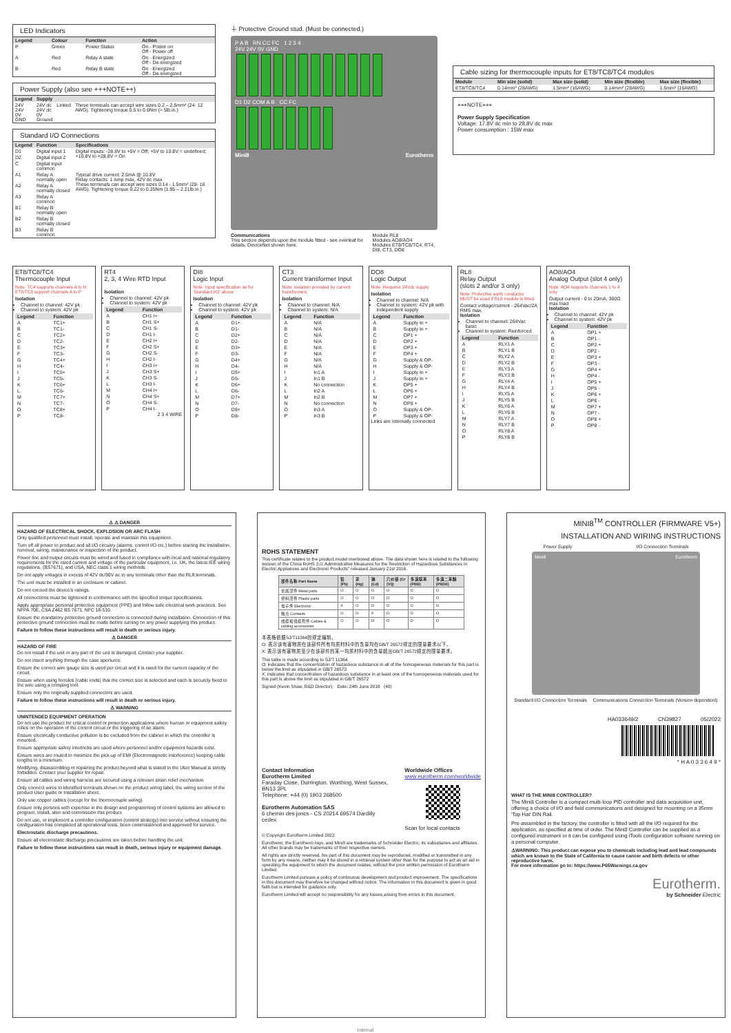LED Indicators
| Legend | Colour | Function | Action |
| --- | --- | --- | --- |
| P | Green | Power Status | On - Power on Off - Power off |
| A | Red | Relay A state | On - Energized Off - De-energized |
| B | Red | Relay B state | On - Energized Off - De-energized |
Power Supply (also see +++NOTE++)
| Legend | Supply | | |
| --- | --- | --- | --- |
| 24V 24V 0V GND | 24V dc 24V dc 0V Ground | Linked | These terminals can accept wire sizes 0.2 – 2.5mm² (24- 12 AWG). Tightening torque 0.5 to 0.6Nm (≈ 5lb.in.) |
Standard I/O Connections
| Legend | Function | Specifications |
| --- | --- | --- |
| D1 | Digital input 1 | Digital Inputs: -28.8V to +5V = Off; +5V to 10.8V = undefined; +10.8V to +28.8V = On |
| D2 | Digital input 2 | |
| C | Digital input common | |
| A1 | Relay A normally open | Typical drive current: 2.5mA @ 10.8V Relay contacts: 1 Amp max, 42V dc max These terminals can accept wire sizes 0.14 - 1.5mm² (28- 16 AWG). Tightening torque 0.22 to 0.25Nm (1.95 – 2.21lb.in.) |
| A2 | Relay A normally closed | |
| A3 | Relay A common | |
| B1 | Relay B normally open | |
| B2 | Relay B normally closed | |
| B3 | Relay B common | |
⏚ Protective Ground stud. (Must be connected.)
P A B RN CC FC 1 2 3 4
24V 24V 0V GND
D1 D2 COM A B CC FC
Mini8 Eurotherm
Communications
This section depends upon the module fitted - see overleaf for details. DeviceNet shown here.
Module RL8
Modules AO8/AO4
Modules ET8/TC8/TC4, RT4, DI8, CT3, DO8
Cable sizing for thermocouple inputs for ET8/TC8/TC4 modules
| Module | Min size (solid) | Max size (solid) | Min size (flexible) | Max size (flexible) |
| --- | --- | --- | --- | --- |
| ET8/TC8/TC4 | 0.14mm² (28AWG) | 1.5mm² (16AWG) | 0.14mm² (28AWG) | 1.5mm² (16AWG) |
+++NOTE+++
Power Supply Specification
Voltage: 17.8V dc min to 28.8V dc max
Power consumption : 15W max
ET8/TC8/TC4
Thermocouple Input
Note: TC4 supports channels A to H. ET8/TC8 support channels A to P
Isolation
Channel to channel: 42V pk
Channel to system: 42V pk
| Legend | Function |
| --- | --- |
| A | TC1+ |
| B | TC1- |
| C | TC2+ |
| D | TC2- |
| E | TC3+ |
| F | TC3- |
| G | TC4+ |
| H | TC4- |
| I | TC5+ |
| J | TC5- |
| K | TC6+ |
| L | TC6- |
| M | TC7+ |
| N | TC7- |
| O | TC8+ |
| P | TC8- |
RT4
2, 3, 4 Wire RTD Input
Isolation
Channel to channel: 42V pk
Channel to system: 42V pk
| Legend | Function |
| --- | --- |
| A | CH1 I+ |
| B | CH1 S+ |
| C | CH1 S- |
| D | CH1 I- |
| E | CH2 I+ |
| F | CH2 S+ |
| G | CH2 S- |
| H | CH2 I- |
| I | CH3 I+ |
| J | CH3 S+ |
| K | CH3 S- |
| L | CH3 I- |
| M | CH4 I+ |
| N | CH4 S+ |
| O | CH4 S- |
| P | CH4 I- |
2 3 4 WIRE
DI8
Logic Input
Note: Input specification as for 'Standard I/O' above
Isolation
Channel to channel: 42V pk
Channel to system: 42V pk
| Legend | Function |
| --- | --- |
| A | D1+ |
| B | D1- |
| C | D2+ |
| D | D2- |
| E | D3+ |
| F | D3- |
| G | D4+ |
| H | D4- |
| I | D5+ |
| J | D5- |
| K | D6+ |
| L | D6- |
| M | D7+ |
| N | D7- |
| O | D8+ |
| P | D8- |
CT3
Current transformer Input
Note: Isolation provided by current transformers
Isolation
Channel to channel: N/A
Channel to system: N/A
| Legend | Function |
| --- | --- |
| A | N/A |
| B | N/A |
| C | N/A |
| D | N/A |
| E | N/A |
| F | N/A |
| G | N/A |
| H | N/A |
| I | In1 A |
| J | In1 B |
| K | No connection |
| L | In2 A |
| M | In2 B |
| N | No connection |
| O | In3 A |
| P | In3 B |
DO8
Logic Output
Note: Requires 24Vdc supply
Isolation
Channel to channel: N/A
Channel to system: 42V pk with independent supply
| Legend | Function |
| --- | --- |
| A | Supply In + |
| B | Supply In + |
| C | OP1 + |
| D | OP2 + |
| E | OP3 + |
| F | OP4 + |
| G | Supply & OP- |
| H | Supply & OP- |
| I | Supply In + |
| J | Supply In + |
| K | OP5 + |
| L | OP6 + |
| M | OP7 + |
| N | OP8 + |
| O | Supply & OP- |
| P | Supply & OP- |
Links are internally connected
RL8
Relay Output
(slots 2 and/or 3 only)
Note: Protective earth conductor MUST be used if RL8 module is fitted
Contact voltage/current - 264Vac/2A RMS max.
Isolation
Channel to channel: 264Vac basic
Channel to system: Reinforced
| Legend | Function |
| --- | --- |
| A | RLY1 A |
| B | RLY1 B |
| C | RLY2 A |
| D | RLY2 B |
| E | RLY3 A |
| F | RLY3 B |
| G | RLY4 A |
| H | RLY4 B |
| I | RLY5 A |
| J | RLY5 B |
| K | RLY6 A |
| L | RLY6 B |
| M | RLY7 A |
| N | RLY7 B |
| O | RLY8 A |
| P | RLY8 B |
AO8/AO4
Analog Output (slot 4 only)
Note: AO4 supports channels 1 to 4 only
Output current - 0 to 20mA, 360Ω max load
Isolation
Channel to channel: 42V pk
Channel to system: 42V pk
| Legend | Function |
| --- | --- |
| A | OP1 + |
| B | OP1 - |
| C | OP2 + |
| D | OP2 - |
| E | OP3 + |
| F | OP3 - |
| G | OP4 + |
| H | OP4 - |
| I | OP5 + |
| J | OP5 - |
| K | OP6 + |
| L | OP6 - |
| M | OP7 + |
| N | OP7 - |
| O | OP8 + |
| P | OP8 - |
⚠ ⚠ DANGER
HAZARD OF ELECTRICAL SHOCK, EXPLOSION OR ARC FLASH
Only qualified personnel must install, operate and maintain this equipment.
Turn off all power to product and all I/O circuitry (alarms, control I/O etc.) before starting the installation, removal, wiring, maintenance or inspection of the product.
Power line and output circuits must be wired and fused in compliance with local and national regulatory requirements for the rated current and voltage of the particular equipment, i.e. UK, the latest IEE wiring regulations, (BS7671), and USA, NEC class 1 wiring methods.
Do not apply voltages in excess of 42V dc/30V ac to any terminals other than the RL8 terminals.
The unit must be installed in an enclosure or cabinet.
Do not exceed the device's ratings.
All connections must be tightened in conformance with the specified torque specifications.
Apply appropriate personal protective equipment (PPE) and follow safe electrical work practices. See NFPA 70E, CSA Z462 BS 7671, NFC 18-510.
Ensure the mandatory protective ground connection is connected during installation. Connection of this protective ground connection must be made before turning on any power supplying this product.
Failure to follow these instructions will result in death or serious injury.
⚠ DANGER
HAZARD OF FIRE
Do not install if the unit or any part of the unit is damaged. Contact your supplier.
Do not insert anything through the case apertures.
Ensure the correct wire gauge size is used per circuit and it is rated for the current capacity of the circuit.
Ensure when using ferrules (cable ends) that the correct size is selected and each is securely fixed to the wire using a crimping tool.
Ensure only the originally supplied connectors are used.
Failure to follow these instructions will result in death or serious injury.
⚠ WARNING
UNINTENDED EQUIPMENT OPERATION
Do not use the product for critical control or protection applications where human or equipment safety relies on the operation of the control circuit or the triggering of an alarm.
Ensure electrically conductive pollution is be excluded from the cabinet in which the controller is mounted.
Ensure appropriate safety interlocks are used where personnel and/or equipment hazards exist.
Ensure wires are routed to minimize the pick-up of EMI (Electromagnetic interference) keeping cable lengths to a minimum.
Modifying, disassembling or repairing the product beyond what is stated in the User Manual is strictly forbidden. Contact your supplier for repair.
Ensure all cables and wiring harness are secured using a relevant strain relief mechanism.
Only connect wires to identified terminals shown on the product wiring label, the wiring section of the product User guide or Installation sheet.
Only use copper cables (except for the thermocouple wiring).
Ensure only persons with expertise in the design and programming of control systems are allowed to program, install, alter and commission this product.
Do not use, or implement a controller configuration (control strategy) into service without ensuring the configuration has completed all operational tests, been commissioned and approved for service.
Electrostatic discharge precautions.
Ensure all electrostatic discharge precautions are taken before handling the unit.
Failure to follow these instructions can result in death, serious injury or equipment damage.
ROHS STATEMENT
This certificate relates to the product model mentioned above. The data shown here is related to the following version of the China RoHS 2.0: Administrative Measures for the Restriction of Hazardous Substances in Electric Appliances and Electronic Products" released January 21st 2016.
| 部件名称 Part Name | 铅 (Pb) | 汞 (Hg) | 镉 (Cd) | 六价铬 (Cr (VI)) | 多溴联苯 (PBB) | 多溴二苯醚 (PBDE) |
| --- | --- | --- | --- | --- | --- | --- |
| 金属部件 Metal parts | O | O | O | O | O | O |
| 塑料部件 Plastic parts | O | O | O | O | O | O |
| 电子件 Electronic | X | O | O | O | O | O |
| 触点 Contacts | O | O | X | O | O | O |
| 线缆和线缆附件 Cables & cabling accessories | O | O | O | O | O | O |
本表格依据SJ/T11364的规定编制。
O: 表示该有害物质在该部件所有均质材料中的含量均在GB/T 26572规定的限量要求以下。
X: 表示该有害物质至少在该部件的某一均质材料中的含量超出GB/T 26572规定的限量要求。
This table is made according to SJ/T 11364.
O: indicates that the concentration of hazardous substance in all of the homogeneous materials for this part is below the limit as stipulated in GB/T 26572.
X: indicates that concentration of hazardous substance in at least one of the homogeneous materials used for this part is above the limit as stipulated in GB/T 26572
Signed (Kevin Shaw, R&D Director): Date: 24th June 2016 (40)
Contact Information
Eurotherm Limited
Faraday Close, Durrington, Worthing, West Sussex, BN13 3PL
Telephone: +44 (0) 1903 268500
Eurotherm Automation SAS
6 chemin des joncs - CS 20214 69574 Dardilly cedex
Worldwide Offices
www.eurotherm.com/worldwide
Scan for local contacts
© Copyright Eurotherm Limited 2022
Eurotherm, the Eurotherm logo, and Mini8 are trademarks of Schneider Electric, its subsidiaries and affiliates. All other brands may be trademarks of their respective owners.
All rights are strictly reserved. No part of this document may be reproduced, modified or transmitted in any form by any means, neither may it be stored in a retrieval system other than for the purpose to act as an aid in operating the equipment to which the document relates, without the prior written permission of Eurotherm Limited.
Eurotherm Limited pursues a policy of continuous development and product improvement. The specifications in this document may therefore be changed without notice. The information in this document is given in good faith but is intended for guidance only.
Eurotherm Limited will accept no responsibility for any losses arising from errors in this document.
MINI8<sup>TM</sup> CONTROLLER (FIRMWARE V5+)
INSTALLATION AND WIRING INSTRUCTIONS
Power Supply I/O Connection Terminals
Mini8 Eurotherm
Standard I/O Connection Terminals Communications Connection Terminals (Version dependent)
HA033649/2 CN39827 05/2022
* H A 0 3 3 6 4 9 *
WHAT IS THE MINI8 CONTROLLER?
The Mini8 Controller is a compact multi-loop PID controller and data acquisition unit, offering a choice of I/O and field communications and designed for mounting on a 35mm 'Top Hat' DIN Rail.
Pre-assembled in the factory, the controller is fitted with all the I/O required for the application, as specified at time of order. The Mini8 Controller can be supplied as a configured instrument or it can be configured using iTools configuration software running on a personal computer.
⚠WARNING: This product can expose you to chemicals including lead and lead compounds which are known to the State of California to cause cancer and birth defects or other reproductive harm.
For more information go to: https://www.P65Warnings.ca.gov
Eurotherm.
by Schneider Electric
Internal